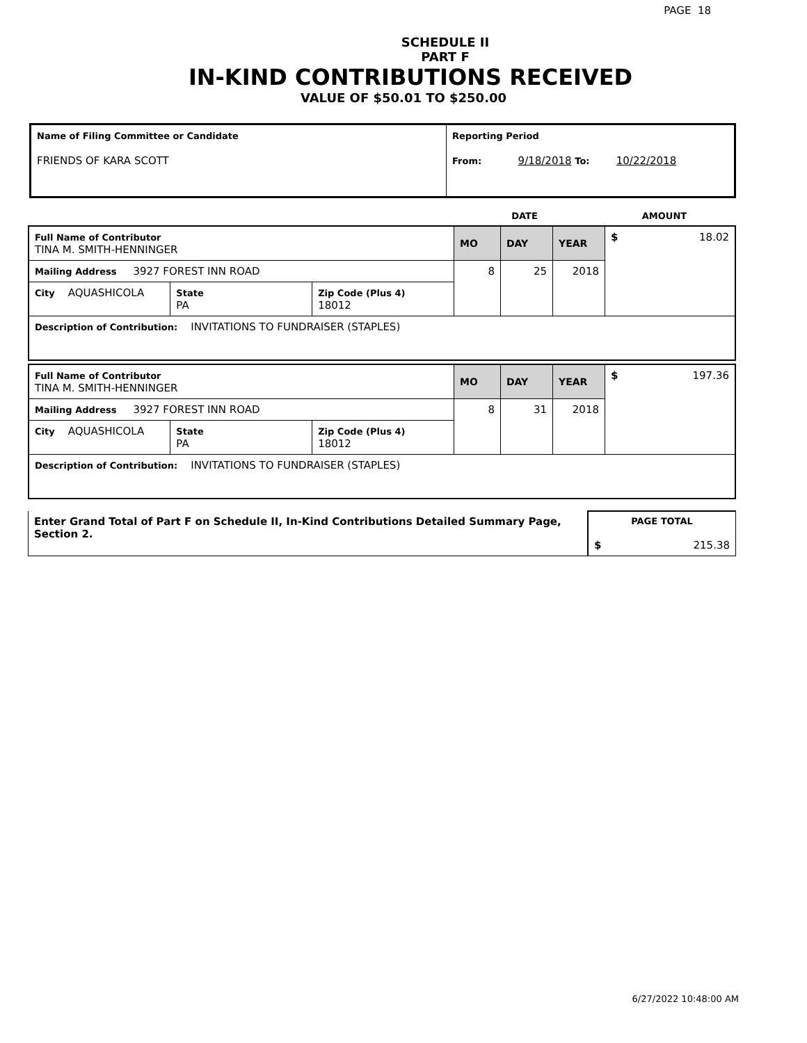PAGE 18
SCHEDULE II
PART F
IN-KIND CONTRIBUTIONS RECEIVED
VALUE OF $50.01 TO $250.00
| Name of Filing Committee or Candidate FRIENDS OF KARA SCOTT | Reporting Period From: 9/18/2018 To: 10/22/2018 |
| | DATE | AMOUNT |
| Full Name of Contributor TINA M. SMITH-HENNINGER | | | MO | DAY | YEAR | $ 18.02 |
| Mailing Address 3927 FOREST INN ROAD | | | 8 | 25 | 2018 | |
| City AQUASHICOLA | State PA | Zip Code (Plus 4) 18012 | | | | |
| Description of Contribution: INVITATIONS TO FUNDRAISER (STAPLES) | | | | | | |
| Full Name of Contributor TINA M. SMITH-HENNINGER | | | MO | DAY | YEAR | $ 197.36 |
| Mailing Address 3927 FOREST INN ROAD | | | 8 | 31 | 2018 | |
| City AQUASHICOLA | State PA | Zip Code (Plus 4) 18012 | | | | |
| Description of Contribution: INVITATIONS TO FUNDRAISER (STAPLES) | | | | | | |
| Enter Grand Total of Part F on Schedule II, In-Kind Contributions Detailed Summary Page, Section 2. | PAGE TOTAL $ 215.38 |
6/27/2022 10:48:00 AM